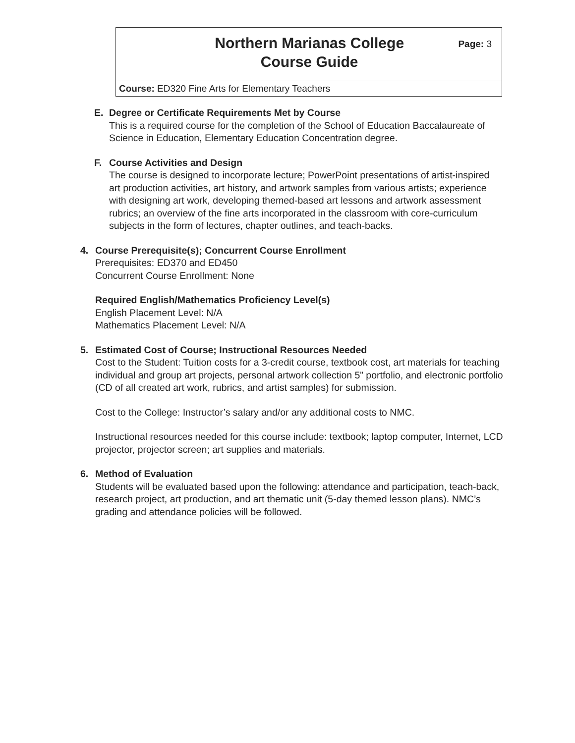Northern Marianas College
Course Guide
Page: 3
Course: ED320 Fine Arts for Elementary Teachers
E. Degree or Certificate Requirements Met by Course
This is a required course for the completion of the School of Education Baccalaureate of Science in Education, Elementary Education Concentration degree.
F. Course Activities and Design
The course is designed to incorporate lecture; PowerPoint presentations of artist-inspired art production activities, art history, and artwork samples from various artists; experience with designing art work, developing themed-based art lessons and artwork assessment rubrics; an overview of the fine arts incorporated in the classroom with core-curriculum subjects in the form of lectures, chapter outlines, and teach-backs.
4. Course Prerequisite(s); Concurrent Course Enrollment
Prerequisites: ED370 and ED450
Concurrent Course Enrollment: None
Required English/Mathematics Proficiency Level(s)
English Placement Level: N/A
Mathematics Placement Level: N/A
5. Estimated Cost of Course; Instructional Resources Needed
Cost to the Student: Tuition costs for a 3-credit course, textbook cost, art materials for teaching individual and group art projects, personal artwork collection 5” portfolio, and electronic portfolio (CD of all created art work, rubrics, and artist samples) for submission.
Cost to the College: Instructor’s salary and/or any additional costs to NMC.
Instructional resources needed for this course include: textbook; laptop computer, Internet, LCD projector, projector screen; art supplies and materials.
6. Method of Evaluation
Students will be evaluated based upon the following: attendance and participation, teach-back, research project, art production, and art thematic unit (5-day themed lesson plans). NMC’s grading and attendance policies will be followed.